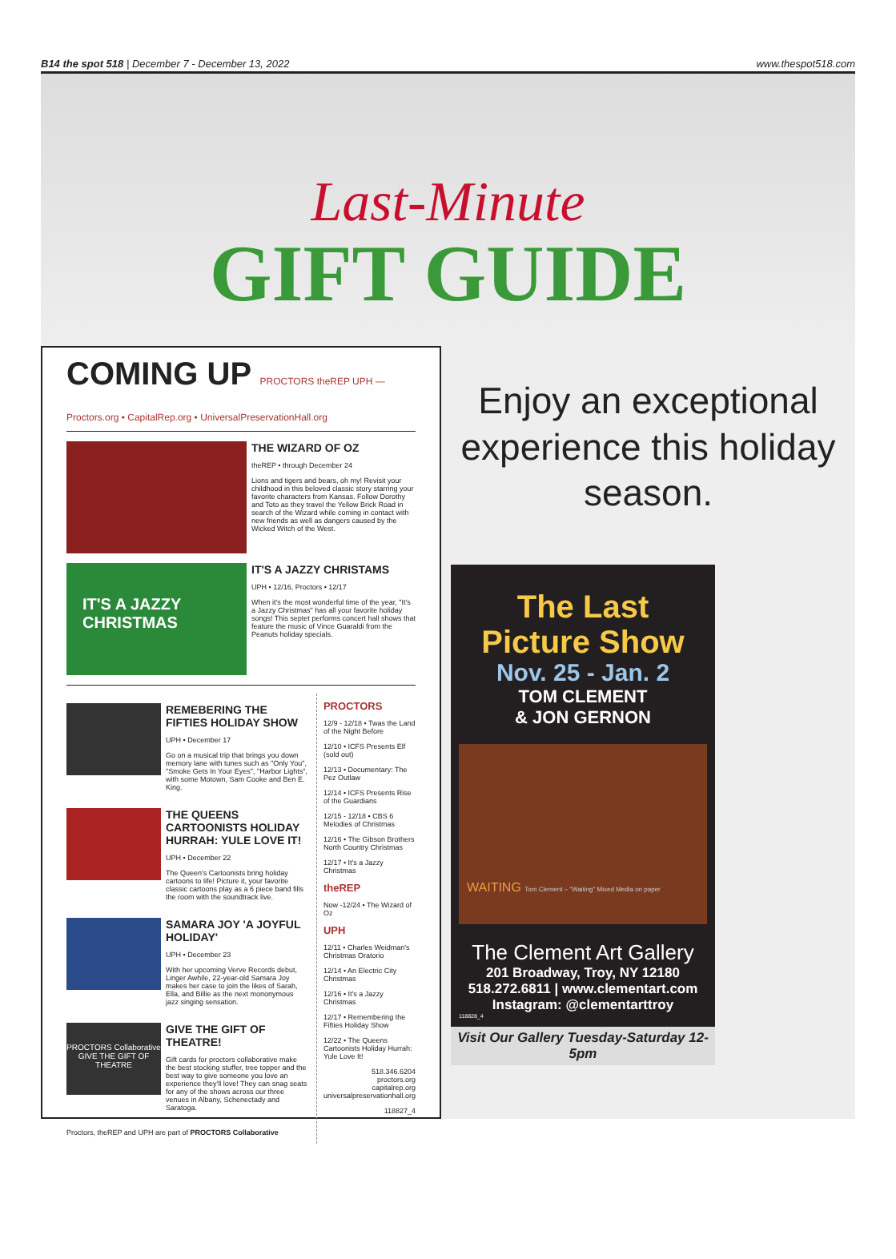B14 the spot 518 | December 7 - December 13, 2022 www.thespot518.com
Last-Minute
GIFT GUIDE
COMING UP PROCTORS theREP UPH — Proctors.org • CapitalRep.org • UniversalPreservationHall.org
THE WIZARD OF OZ
theREP • through December 24
Lions and tigers and bears, oh my! Revisit your childhood in this beloved classic story starring your favorite characters from Kansas. Follow Dorothy and Toto as they travel the Yellow Brick Road in search of the Wizard while coming in contact with new friends as well as dangers caused by the Wicked Witch of the West.
IT'S A JAZZY CHRISTMAS
IT'S A JAZZY CHRISTAMS
UPH • 12/16, Proctors • 12/17
When it's the most wonderful time of the year, "It's a Jazzy Christmas" has all your favorite holiday songs! This septet performs concert hall shows that feature the music of Vince Guaraldi from the Peanuts holiday specials.
REMEBERING THE FIFTIES HOLIDAY SHOW
UPH • December 17
Go on a musical trip that brings you down memory lane with tunes such as "Only You", "Smoke Gets In Your Eyes", "Harbor Lights", with some Motown, Sam Cooke and Ben E. King.
THE QUEENS CARTOONISTS HOLIDAY HURRAH: YULE LOVE IT!
UPH • December 22
The Queen's Cartoonists bring holiday cartoons to life! Picture it, your favorite classic cartoons play as a 6 piece band fills the room with the soundtrack live.
SAMARA JOY 'A JOYFUL HOLIDAY'
UPH • December 23
With her upcoming Verve Records debut, Linger Awhile, 22-year-old Samara Joy makes her case to join the likes of Sarah, Ella, and Billie as the next mononymous jazz singing sensation.
PROCTORS Collaborative
GIVE THE GIFT OF THEATRE
GIVE THE GIFT OF THEATRE!
Gift cards for proctors collaborative make the best stocking stuffer, tree topper and the best way to give someone you love an experience they'll love! They can snag seats for any of the shows across our three venues in Albany, Schenectady and Saratoga.
Proctors, theREP and UPH are part of PROCTORS Collaborative
PROCTORS
12/9 - 12/18 • Twas the Land of the Night Before
12/10 • ICFS Presents Elf (sold out)
12/13 • Documentary: The Pez Outlaw
12/14 • ICFS Presents Rise of the Guardians
12/15 - 12/18 • CBS 6 Melodies of Christmas
12/16 • The Gibson Brothers North Country Christmas
12/17 • It's a Jazzy Christmas
theREP
Now -12/24 • The Wizard of Oz
UPH
12/11 • Charles Weidman's Christmas Oratorio
12/14 • An Electric City Christmas
12/16 • It's a Jazzy Christmas
12/17 • Remembering the Fifties Holiday Show
12/22 • The Queens Cartoonists Holiday Hurrah: Yule Love It!
518.346.6204
proctors.org
capitalrep.org
universalpreservationhall.org
118827_4
Enjoy an exceptional experience this holiday season.
The Last Picture Show
Nov. 25 - Jan. 2
TOM CLEMENT
& JON GERNON
WAITING Tom Clement – "Waiting" Mixed Media on paper
The Clement Art Gallery
201 Broadway, Troy, NY 12180
518.272.6811 | www.clementart.com
Instagram: @clementarttroy
118828_4
Visit Our Gallery Tuesday-Saturday 12-5pm